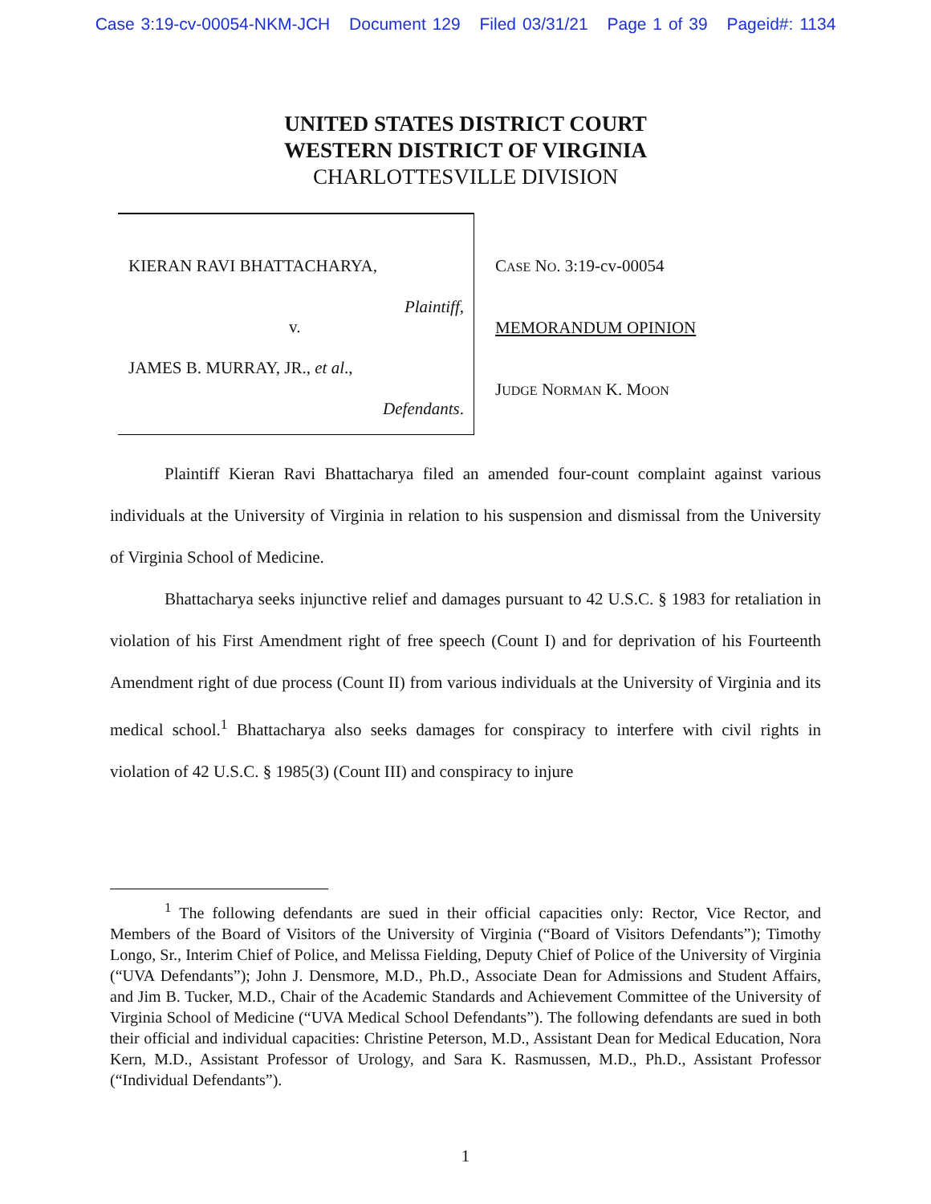Case 3:19-cv-00054-NKM-JCH Document 129 Filed 03/31/21 Page 1 of 39 Pageid#: 1134
UNITED STATES DISTRICT COURT
WESTERN DISTRICT OF VIRGINIA
CHARLOTTESVILLE DIVISION
KIERAN RAVI BHATTACHARYA,
Plaintiff,
v.
JAMES B. MURRAY, JR., et al.,
Defendants.
CASE NO. 3:19-cv-00054
MEMORANDUM OPINION
JUDGE NORMAN K. MOON
Plaintiff Kieran Ravi Bhattacharya filed an amended four-count complaint against various individuals at the University of Virginia in relation to his suspension and dismissal from the University of Virginia School of Medicine.
Bhattacharya seeks injunctive relief and damages pursuant to 42 U.S.C. § 1983 for retaliation in violation of his First Amendment right of free speech (Count I) and for deprivation of his Fourteenth Amendment right of due process (Count II) from various individuals at the University of Virginia and its medical school.<sup>1</sup> Bhattacharya also seeks damages for conspiracy to interfere with civil rights in violation of 42 U.S.C. § 1985(3) (Count III) and conspiracy to injure
<sup>1</sup> The following defendants are sued in their official capacities only: Rector, Vice Rector, and Members of the Board of Visitors of the University of Virginia (“Board of Visitors Defendants”); Timothy Longo, Sr., Interim Chief of Police, and Melissa Fielding, Deputy Chief of Police of the University of Virginia (“UVA Defendants”); John J. Densmore, M.D., Ph.D., Associate Dean for Admissions and Student Affairs, and Jim B. Tucker, M.D., Chair of the Academic Standards and Achievement Committee of the University of Virginia School of Medicine (“UVA Medical School Defendants”). The following defendants are sued in both their official and individual capacities: Christine Peterson, M.D., Assistant Dean for Medical Education, Nora Kern, M.D., Assistant Professor of Urology, and Sara K. Rasmussen, M.D., Ph.D., Assistant Professor (“Individual Defendants”).
1